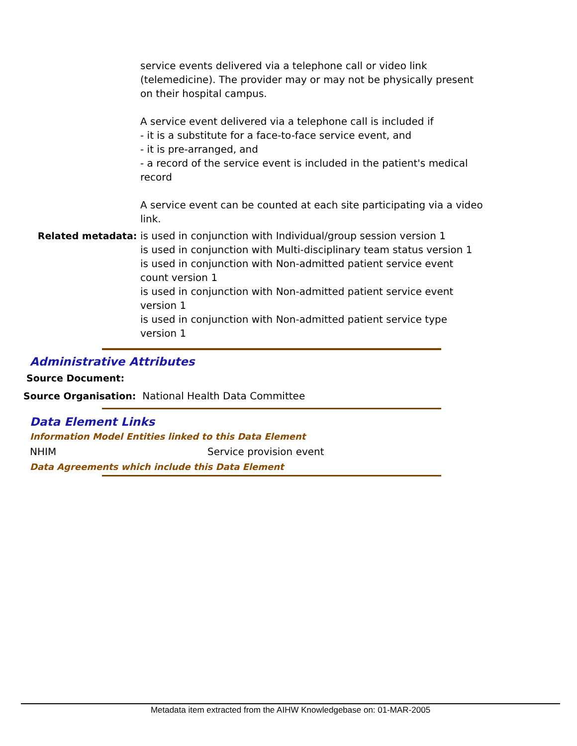service events delivered via a telephone call or video link (telemedicine). The provider may or may not be physically present on their hospital campus.
A service event delivered via a telephone call is included if
- it is a substitute for a face-to-face service event, and
- it is pre-arranged, and
- a record of the service event is included in the patient's medical record
A service event can be counted at each site participating via a video link.
Related metadata: is used in conjunction with Individual/group session version 1
is used in conjunction with Multi-disciplinary team status version 1
is used in conjunction with Non-admitted patient service event count version 1
is used in conjunction with Non-admitted patient service event version 1
is used in conjunction with Non-admitted patient service type version 1
Administrative Attributes
Source Document:
Source Organisation: National Health Data Committee
Data Element Links
Information Model Entities linked to this Data Element
NHIM Service provision event
Data Agreements which include this Data Element
Metadata item extracted from the AIHW Knowledgebase on: 01-MAR-2005